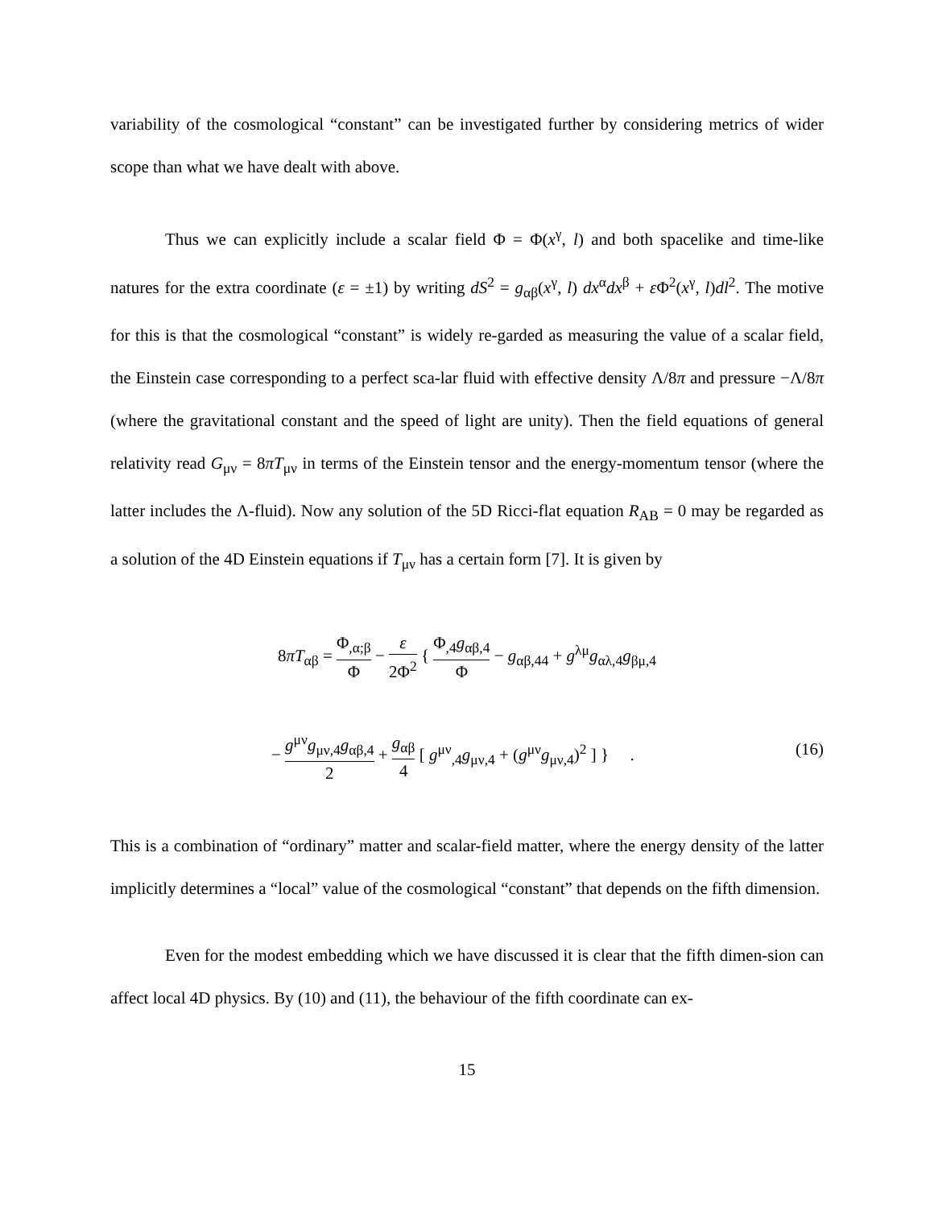variability of the cosmological “constant” can be investigated further by considering metrics of wider scope than what we have dealt with above.
Thus we can explicitly include a scalar field Φ = Φ(x<sup>γ</sup>, l) and both spacelike and time-like natures for the extra coordinate (ε = ±1) by writing dS<sup>2</sup> = g<sub>αβ</sub>(x<sup>γ</sup>, l) dx<sup>α</sup>dx<sup>β</sup> + ε Φ<sup>2</sup>(x<sup>γ</sup>, l)dl<sup>2</sup>. The motive for this is that the cosmological “constant” is widely re-garded as measuring the value of a scalar field, the Einstein case corresponding to a perfect sca-lar fluid with effective density Λ/8π and pressure −Λ/8π (where the gravitational constant and the speed of light are unity). Then the field equations of general relativity read G<sub>μν</sub> = 8πT<sub>μν</sub> in terms of the Einstein tensor and the energy-momentum tensor (where the latter includes the Λ-fluid). Now any solution of the 5D Ricci-flat equation R<sub>AB</sub> = 0 may be regarded as a solution of the 4D Einstein equations if T<sub>μν</sub> has a certain form [7]. It is given by
8πT<sub>αβ</sub> = Φ<sub>,α;β</sub> Φ − ε 2Φ<sup>2</sup> { Φ<sub>,4</sub>g<sub>αβ,4</sub> Φ − g<sub>αβ,44</sub> + g<sup>λμ</sup>g<sub>αλ,4</sub>g<sub>βμ,4</sub>
− g<sup>μν</sup>g<sub>μν,4</sub>g<sub>αβ,4</sub> 2 + g<sub>αβ</sub> 4 [ g<sup>μν</sup><sub>,4</sub>g<sub>μν,4</sub> + (g<sup>μν</sup>g<sub>μν,4</sub>)<sup>2</sup> ] } . (16)
This is a combination of “ordinary” matter and scalar-field matter, where the energy density of the latter implicitly determines a “local” value of the cosmological “constant” that depends on the fifth dimension.
Even for the modest embedding which we have discussed it is clear that the fifth dimen-sion can affect local 4D physics. By (10) and (11), the behaviour of the fifth coordinate can ex-
15